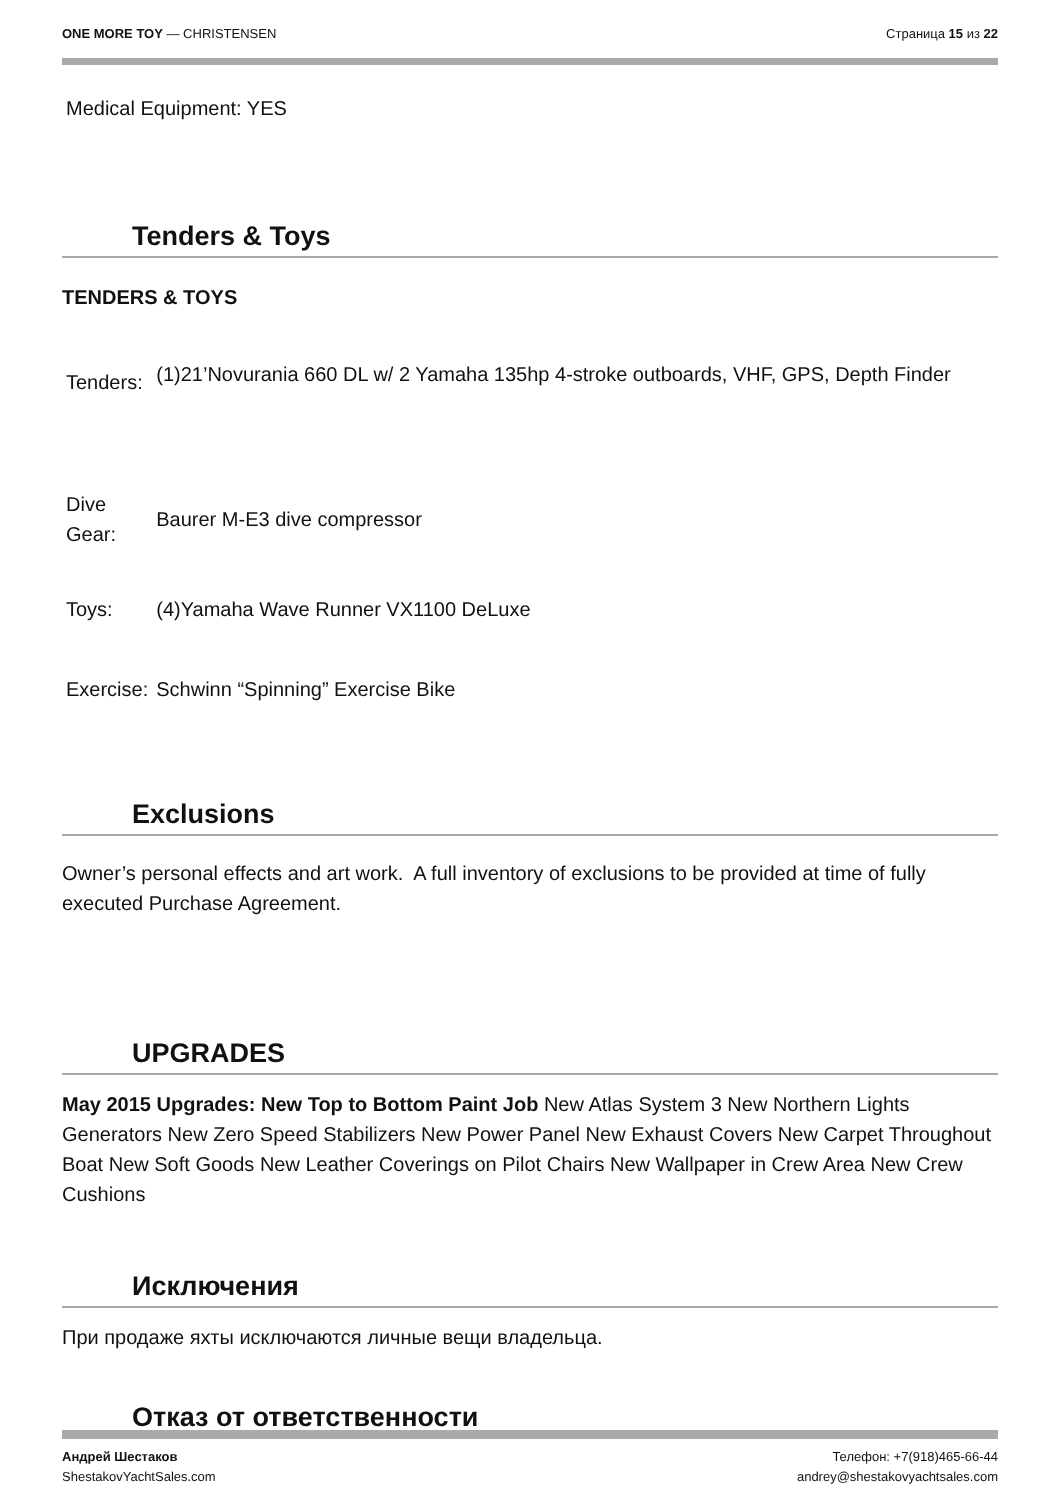ONE MORE TOY — CHRISTENSEN Страница 15 из 22
Medical Equipment: YES
Tenders & Toys
TENDERS & TOYS
| Tenders: | (1)21’Novurania 660 DL w/ 2 Yamaha 135hp 4-stroke outboards, VHF, GPS, Depth Finder |
| Dive Gear: | Baurer M-E3 dive compressor |
| Toys: | (4)Yamaha Wave Runner VX1100 DeLuxe |
| Exercise: | Schwinn “Spinning” Exercise Bike |
Exclusions
Owner’s personal effects and art work. A full inventory of exclusions to be provided at time of fully executed Purchase Agreement.
UPGRADES
May 2015 Upgrades: New Top to Bottom Paint Job New Atlas System 3 New Northern Lights Generators New Zero Speed Stabilizers New Power Panel New Exhaust Covers New Carpet Throughout Boat New Soft Goods New Leather Coverings on Pilot Chairs New Wallpaper in Crew Area New Crew Cushions
Исключения
При продаже яхты исключаются личные вещи владельца.
Отказ от ответственности
Андрей Шестаков
ShestakovYachtSales.com Телефон: +7(918)465-66-44
andrey@shestakovyachtsales.com